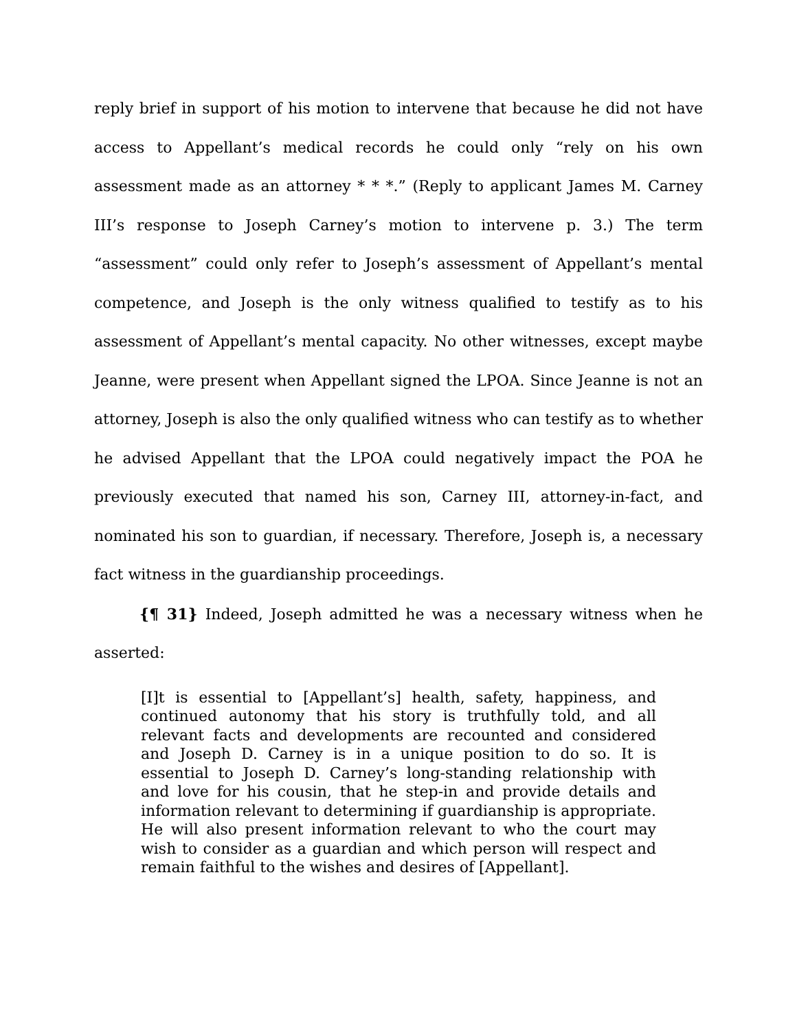reply brief in support of his motion to intervene that because he did not have access to Appellant’s medical records he could only “rely on his own assessment made as an attorney * * *.” (Reply to applicant James M. Carney III’s response to Joseph Carney’s motion to intervene p. 3.) The term “assessment” could only refer to Joseph’s assessment of Appellant’s mental competence, and Joseph is the only witness qualified to testify as to his assessment of Appellant’s mental capacity. No other witnesses, except maybe Jeanne, were present when Appellant signed the LPOA. Since Jeanne is not an attorney, Joseph is also the only qualified witness who can testify as to whether he advised Appellant that the LPOA could negatively impact the POA he previously executed that named his son, Carney III, attorney-in-fact, and nominated his son to guardian, if necessary. Therefore, Joseph is, a necessary fact witness in the guardianship proceedings.
{¶ 31} Indeed, Joseph admitted he was a necessary witness when he asserted:
[I]t is essential to [Appellant’s] health, safety, happiness, and continued autonomy that his story is truthfully told, and all relevant facts and developments are recounted and considered and Joseph D. Carney is in a unique position to do so. It is essential to Joseph D. Carney’s long-standing relationship with and love for his cousin, that he step-in and provide details and information relevant to determining if guardianship is appropriate. He will also present information relevant to who the court may wish to consider as a guardian and which person will respect and remain faithful to the wishes and desires of [Appellant].